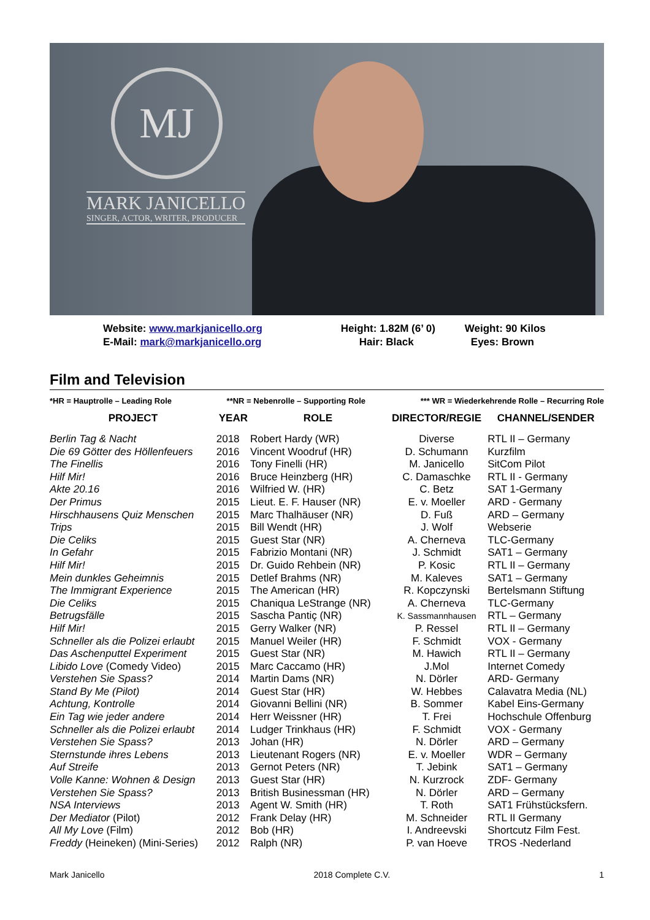MJ
MARK JANICELLO
SINGER, ACTOR, WRITER, PRODUCER
| Website: www.markjanicello.org | Height: 1.82M (6’ 0) | Weight: 90 Kilos |
| E-Mail: mark@markjanicello.org | Hair: Black | Eyes: Brown |
Film and Television
*HR = Hauptrolle – Leading Role **NR = Nebenrolle – Supporting Role *** WR = Wiederkehrende Rolle – Recurring Role
| PROJECT | YEAR | ROLE | DIRECTOR/REGIE | CHANNEL/SENDER |
| --- | --- | --- | --- | --- |
| Berlin Tag & Nacht | 2018 | Robert Hardy (WR) | Diverse | RTL II – Germany |
| Die 69 Götter des Höllenfeuers | 2016 | Vincent Woodruf (HR) | D. Schumann | Kurzfilm |
| The Finellis | 2016 | Tony Finelli (HR) | M. Janicello | SitCom Pilot |
| Hilf Mir! | 2016 | Bruce Heinzberg (HR) | C. Damaschke | RTL II - Germany |
| Akte 20.16 | 2016 | Wilfried W. (HR) | C. Betz | SAT 1-Germany |
| Der Primus | 2015 | Lieut. E. F. Hauser (NR) | E. v. Moeller | ARD - Germany |
| Hirschhausens Quiz Menschen | 2015 | Marc Thalhäuser (NR) | D. Fuß | ARD – Germany |
| Trips | 2015 | Bill Wendt (HR) | J. Wolf | Webserie |
| Die Celiks | 2015 | Guest Star (NR) | A. Cherneva | TLC-Germany |
| In Gefahr | 2015 | Fabrizio Montani (NR) | J. Schmidt | SAT1 – Germany |
| Hilf Mir! | 2015 | Dr. Guido Rehbein (NR) | P. Kosic | RTL II – Germany |
| Mein dunkles Geheimnis | 2015 | Detlef Brahms (NR) | M. Kaleves | SAT1 – Germany |
| The Immigrant Experience | 2015 | The American (HR) | R. Kopczynski | Bertelsmann Stiftung |
| Die Celiks | 2015 | Chaniqua LeStrange (NR) | A. Cherneva | TLC-Germany |
| Betrugsfälle | 2015 | Sascha Pantiç (NR) | K. Sassmannhausen | RTL – Germany |
| Hilf Mir! | 2015 | Gerry Walker (NR) | P. Ressel | RTL II – Germany |
| Schneller als die Polizei erlaubt | 2015 | Manuel Weiler (HR) | F. Schmidt | VOX - Germany |
| Das Aschenputtel Experiment | 2015 | Guest Star (NR) | M. Hawich | RTL II – Germany |
| Libido Love (Comedy Video) | 2015 | Marc Caccamo (HR) | J.Mol | Internet Comedy |
| Verstehen Sie Spass? | 2014 | Martin Dams (NR) | N. Dörler | ARD- Germany |
| Stand By Me (Pilot) | 2014 | Guest Star (HR) | W. Hebbes | Calavatra Media (NL) |
| Achtung, Kontrolle | 2014 | Giovanni Bellini (NR) | B. Sommer | Kabel Eins-Germany |
| Ein Tag wie jeder andere | 2014 | Herr Weissner (HR) | T. Frei | Hochschule Offenburg |
| Schneller als die Polizei erlaubt | 2014 | Ludger Trinkhaus (HR) | F. Schmidt | VOX - Germany |
| Verstehen Sie Spass? | 2013 | Johan (HR) | N. Dörler | ARD – Germany |
| Sternstunde ihres Lebens | 2013 | Lieutenant Rogers (NR) | E. v. Moeller | WDR – Germany |
| Auf Streife | 2013 | Gernot Peters (NR) | T. Jebink | SAT1 – Germany |
| Volle Kanne: Wohnen & Design | 2013 | Guest Star (HR) | N. Kurzrock | ZDF- Germany |
| Verstehen Sie Spass? | 2013 | British Businessman (HR) | N. Dörler | ARD – Germany |
| NSA Interviews | 2013 | Agent W. Smith (HR) | T. Roth | SAT1 Frühstücksfern. |
| Der Mediator (Pilot) | 2012 | Frank Delay (HR) | M. Schneider | RTL II Germany |
| All My Love (Film) | 2012 | Bob (HR) | I. Andreevski | Shortcutz Film Fest. |
| Freddy (Heineken) (Mini-Series) | 2012 | Ralph (NR) | P. van Hoeve | TROS -Nederland |
Mark Janicello 2018 Complete C.V. 1